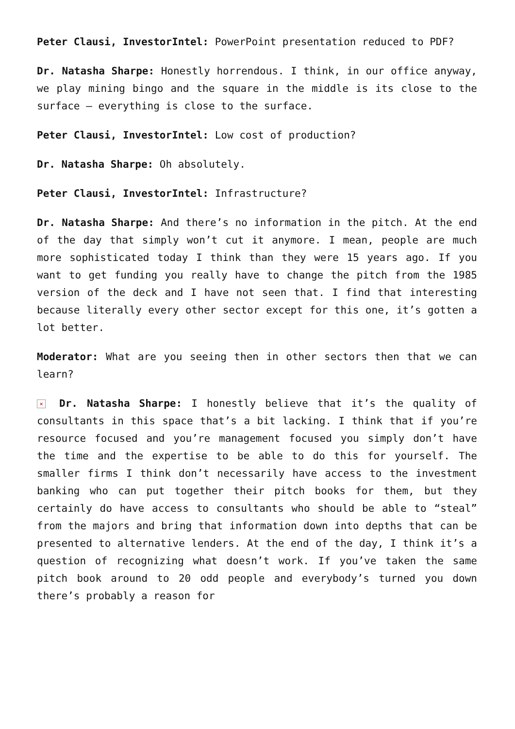Peter Clausi, InvestorIntel: PowerPoint presentation reduced to PDF?
Dr. Natasha Sharpe: Honestly horrendous. I think, in our office anyway, we play mining bingo and the square in the middle is its close to the surface – everything is close to the surface.
Peter Clausi, InvestorIntel: Low cost of production?
Dr. Natasha Sharpe: Oh absolutely.
Peter Clausi, InvestorIntel: Infrastructure?
Dr. Natasha Sharpe: And there’s no information in the pitch. At the end of the day that simply won’t cut it anymore. I mean, people are much more sophisticated today I think than they were 15 years ago. If you want to get funding you really have to change the pitch from the 1985 version of the deck and I have not seen that. I find that interesting because literally every other sector except for this one, it’s gotten a lot better.
Moderator: What are you seeing then in other sectors then that we can learn?
× Dr. Natasha Sharpe: I honestly believe that it’s the quality of consultants in this space that’s a bit lacking. I think that if you’re resource focused and you’re management focused you simply don’t have the time and the expertise to be able to do this for yourself. The smaller firms I think don’t necessarily have access to the investment banking who can put together their pitch books for them, but they certainly do have access to consultants who should be able to “steal” from the majors and bring that information down into depths that can be presented to alternative lenders. At the end of the day, I think it’s a question of recognizing what doesn’t work. If you’ve taken the same pitch book around to 20 odd people and everybody’s turned you down there’s probably a reason for